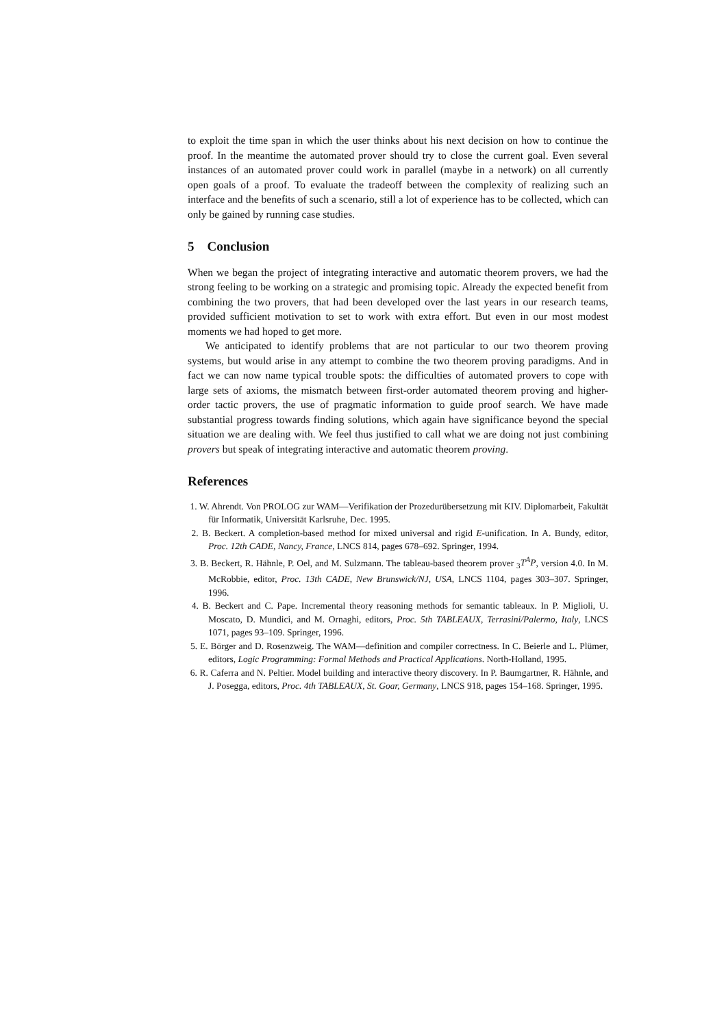to exploit the time span in which the user thinks about his next decision on how to continue the proof. In the meantime the automated prover should try to close the current goal. Even several instances of an automated prover could work in parallel (maybe in a network) on all currently open goals of a proof. To evaluate the tradeoff between the complexity of realizing such an interface and the benefits of such a scenario, still a lot of experience has to be collected, which can only be gained by running case studies.
5 Conclusion
When we began the project of integrating interactive and automatic theorem provers, we had the strong feeling to be working on a strategic and promising topic. Already the expected benefit from combining the two provers, that had been developed over the last years in our research teams, provided sufficient motivation to set to work with extra effort. But even in our most modest moments we had hoped to get more.
We anticipated to identify problems that are not particular to our two theorem proving systems, but would arise in any attempt to combine the two theorem proving paradigms. And in fact we can now name typical trouble spots: the difficulties of automated provers to cope with large sets of axioms, the mismatch between first-order automated theorem proving and higher-order tactic provers, the use of pragmatic information to guide proof search. We have made substantial progress towards finding solutions, which again have significance beyond the special situation we are dealing with. We feel thus justified to call what we are doing not just combining provers but speak of integrating interactive and automatic theorem proving.
References
1. W. Ahrendt. Von PROLOG zur WAM—Verifikation der Prozedurübersetzung mit KIV. Diplomarbeit, Fakultät für Informatik, Universität Karlsruhe, Dec. 1995.
2. B. Beckert. A completion-based method for mixed universal and rigid E-unification. In A. Bundy, editor, Proc. 12th CADE, Nancy, France, LNCS 814, pages 678–692. Springer, 1994.
3. B. Beckert, R. Hähnle, P. Oel, and M. Sulzmann. The tableau-based theorem prover <sub>3</sub>T<sup>A</sup>P, version 4.0. In M. McRobbie, editor, Proc. 13th CADE, New Brunswick/NJ, USA, LNCS 1104, pages 303–307. Springer, 1996.
4. B. Beckert and C. Pape. Incremental theory reasoning methods for semantic tableaux. In P. Miglioli, U. Moscato, D. Mundici, and M. Ornaghi, editors, Proc. 5th TABLEAUX, Terrasini/Palermo, Italy, LNCS 1071, pages 93–109. Springer, 1996.
5. E. Börger and D. Rosenzweig. The WAM—definition and compiler correctness. In C. Beierle and L. Plümer, editors, Logic Programming: Formal Methods and Practical Applications. North-Holland, 1995.
6. R. Caferra and N. Peltier. Model building and interactive theory discovery. In P. Baumgartner, R. Hähnle, and J. Posegga, editors, Proc. 4th TABLEAUX, St. Goar, Germany, LNCS 918, pages 154–168. Springer, 1995.